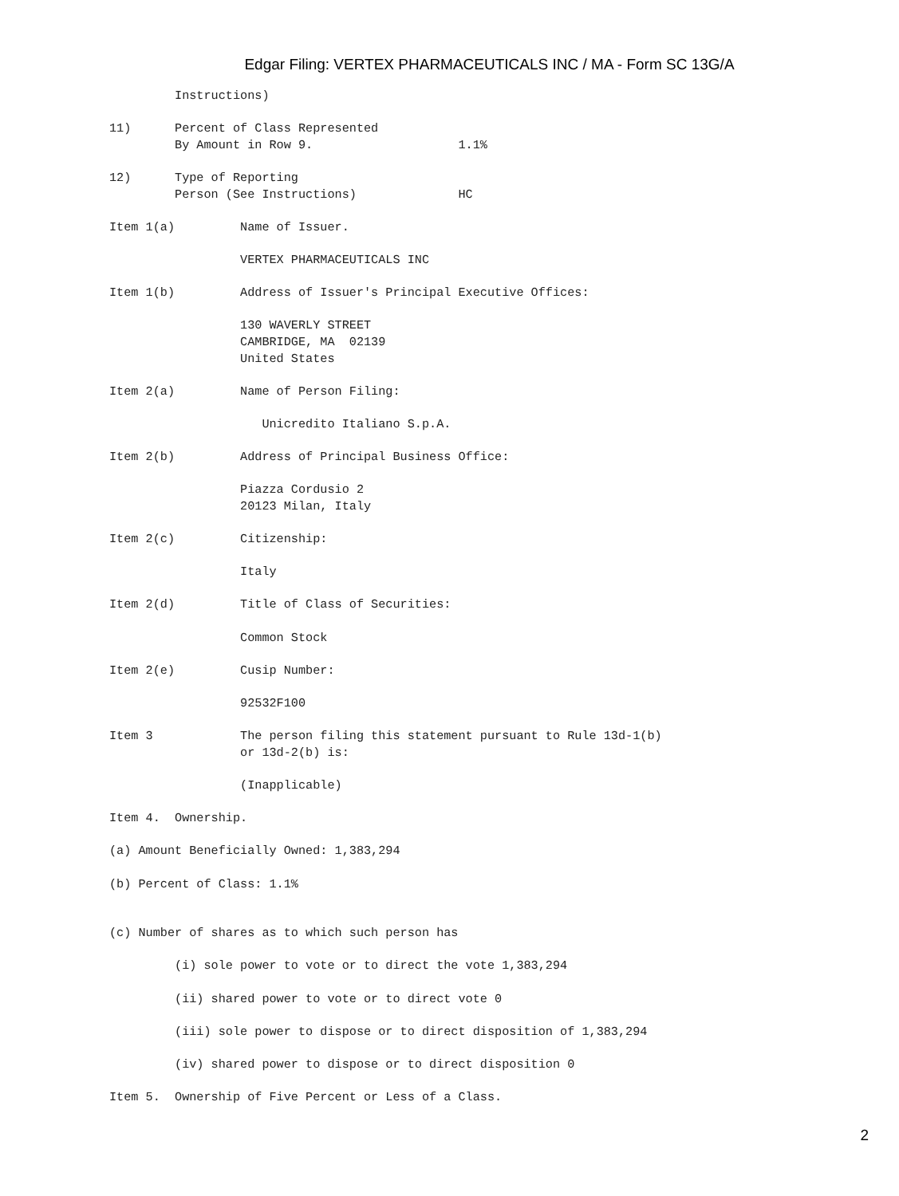Edgar Filing: VERTEX PHARMACEUTICALS INC / MA - Form SC 13G/A
         Instructions)

11)      Percent of Class Represented
         By Amount in Row 9.                    1.1%

12)      Type of Reporting
         Person (See Instructions)              HC

Item 1(a)         Name of Issuer.

                  VERTEX PHARMACEUTICALS INC

Item 1(b)         Address of Issuer's Principal Executive Offices:

                  130 WAVERLY STREET
                  CAMBRIDGE, MA  02139
                  United States

Item 2(a)         Name of Person Filing:

                     Unicredito Italiano S.p.A.

Item 2(b)         Address of Principal Business Office:

                  Piazza Cordusio 2
                  20123 Milan, Italy

Item 2(c)         Citizenship:

                  Italy

Item 2(d)         Title of Class of Securities:

                  Common Stock

Item 2(e)         Cusip Number:

                  92532F100

Item 3            The person filing this statement pursuant to Rule 13d-1(b)
                  or 13d-2(b) is:

                  (Inapplicable)

Item 4.  Ownership.

(a) Amount Beneficially Owned: 1,383,294

(b) Percent of Class: 1.1%


(c) Number of shares as to which such person has

         (i) sole power to vote or to direct the vote 1,383,294

         (ii) shared power to vote or to direct vote 0

         (iii) sole power to dispose or to direct disposition of 1,383,294

         (iv) shared power to dispose or to direct disposition 0

Item 5.  Ownership of Five Percent or Less of a Class.
2